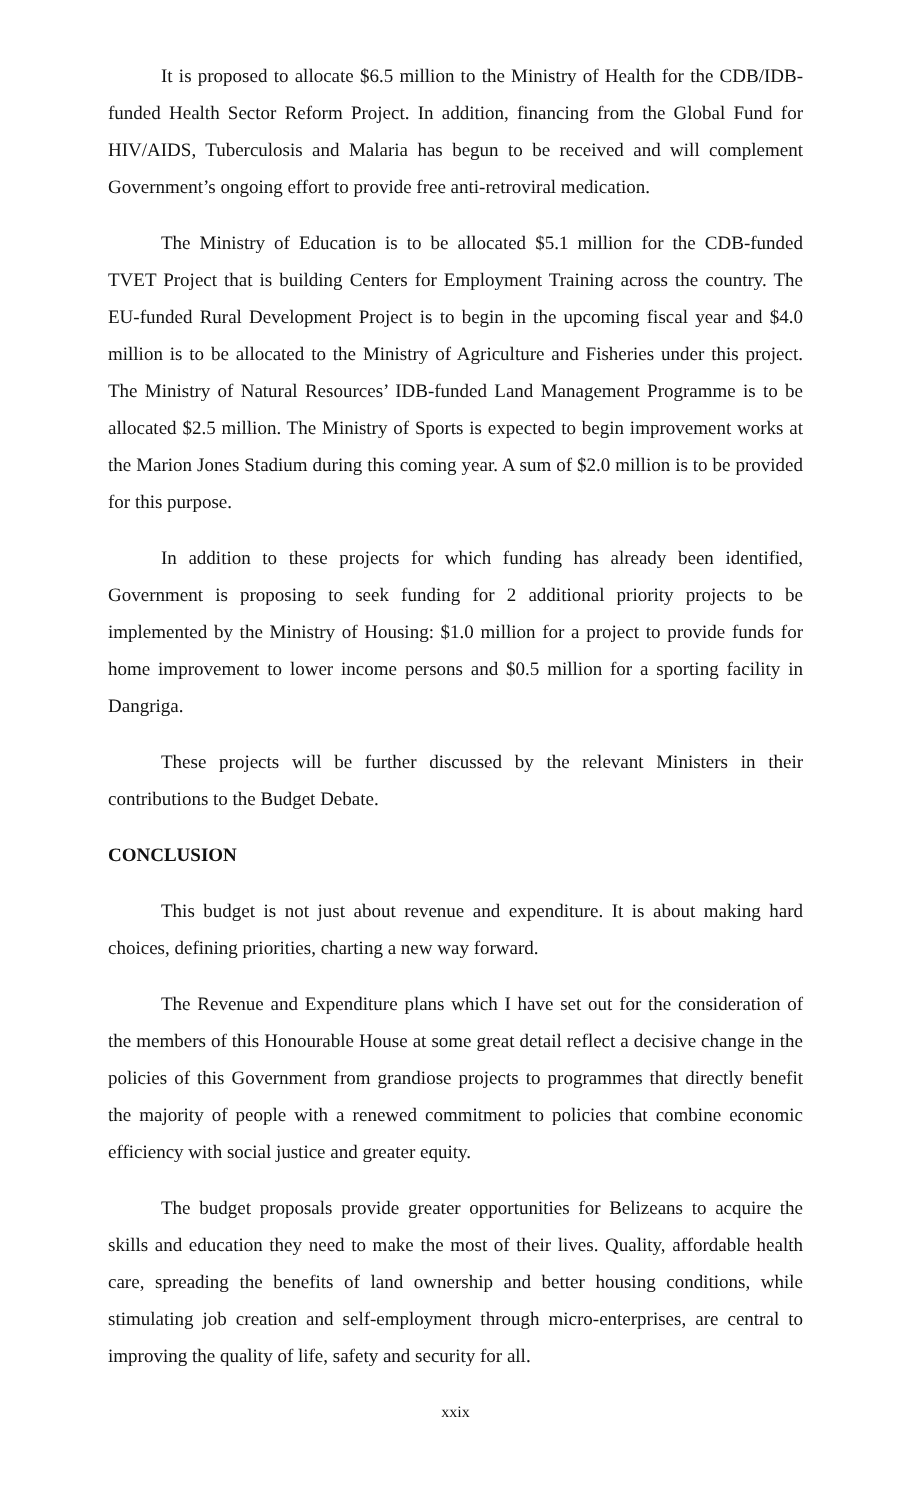It is proposed to allocate $6.5 million to the Ministry of Health for the CDB/IDB-funded Health Sector Reform Project. In addition, financing from the Global Fund for HIV/AIDS, Tuberculosis and Malaria has begun to be received and will complement Government’s ongoing effort to provide free anti-retroviral medication.
The Ministry of Education is to be allocated $5.1 million for the CDB-funded TVET Project that is building Centers for Employment Training across the country. The EU-funded Rural Development Project is to begin in the upcoming fiscal year and $4.0 million is to be allocated to the Ministry of Agriculture and Fisheries under this project. The Ministry of Natural Resources’ IDB-funded Land Management Programme is to be allocated $2.5 million. The Ministry of Sports is expected to begin improvement works at the Marion Jones Stadium during this coming year. A sum of $2.0 million is to be provided for this purpose.
In addition to these projects for which funding has already been identified, Government is proposing to seek funding for 2 additional priority projects to be implemented by the Ministry of Housing: $1.0 million for a project to provide funds for home improvement to lower income persons and $0.5 million for a sporting facility in Dangriga.
These projects will be further discussed by the relevant Ministers in their contributions to the Budget Debate.
CONCLUSION
This budget is not just about revenue and expenditure. It is about making hard choices, defining priorities, charting a new way forward.
The Revenue and Expenditure plans which I have set out for the consideration of the members of this Honourable House at some great detail reflect a decisive change in the policies of this Government from grandiose projects to programmes that directly benefit the majority of people with a renewed commitment to policies that combine economic efficiency with social justice and greater equity.
The budget proposals provide greater opportunities for Belizeans to acquire the skills and education they need to make the most of their lives. Quality, affordable health care, spreading the benefits of land ownership and better housing conditions, while stimulating job creation and self-employment through micro-enterprises, are central to improving the quality of life, safety and security for all.
xxix